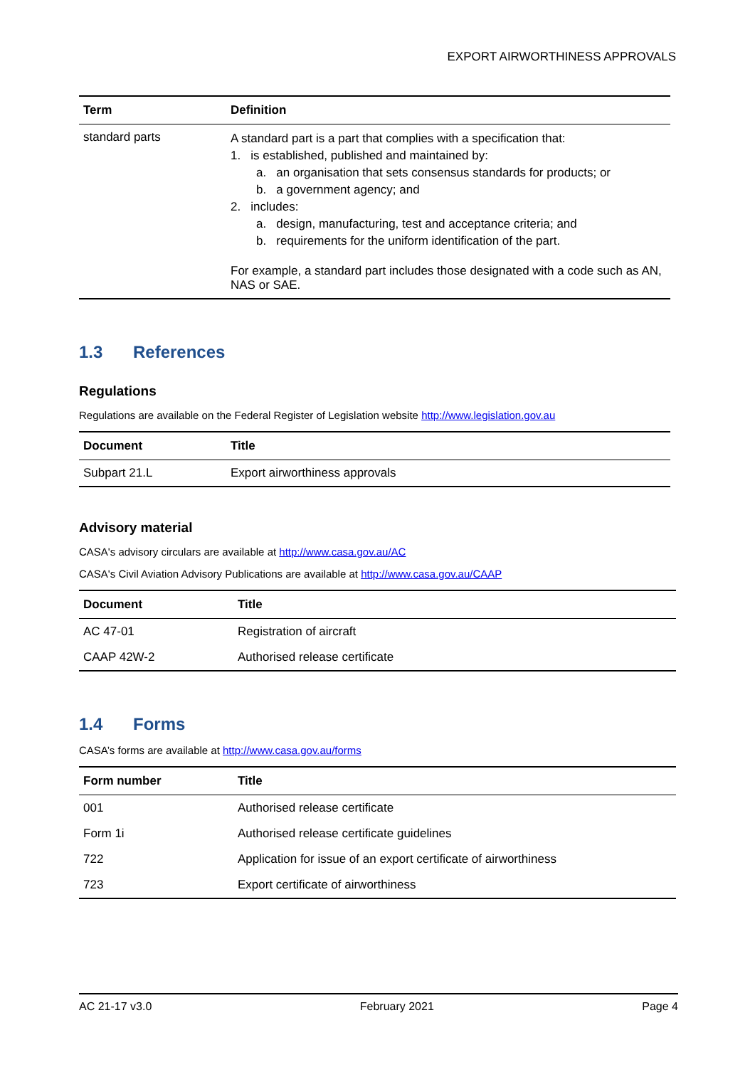EXPORT AIRWORTHINESS APPROVALS
| Term | Definition |
| --- | --- |
| standard parts | A standard part is a part that complies with a specification that: 1. is established, published and maintained by: a. an organisation that sets consensus standards for products; or b. a government agency; and 2. includes: a. design, manufacturing, test and acceptance criteria; and b. requirements for the uniform identification of the part. For example, a standard part includes those designated with a code such as AN, NAS or SAE. |
1.3 References
Regulations
Regulations are available on the Federal Register of Legislation website http://www.legislation.gov.au
| Document | Title |
| --- | --- |
| Subpart 21.L | Export airworthiness approvals |
Advisory material
CASA's advisory circulars are available at http://www.casa.gov.au/AC
CASA's Civil Aviation Advisory Publications are available at http://www.casa.gov.au/CAAP
| Document | Title |
| --- | --- |
| AC 47-01 | Registration of aircraft |
| CAAP 42W-2 | Authorised release certificate |
1.4 Forms
CASA’s forms are available at http://www.casa.gov.au/forms
| Form number | Title |
| --- | --- |
| 001 | Authorised release certificate |
| Form 1i | Authorised release certificate guidelines |
| 722 | Application for issue of an export certificate of airworthiness |
| 723 | Export certificate of airworthiness |
AC 21-17 v3.0 February 2021 Page 4